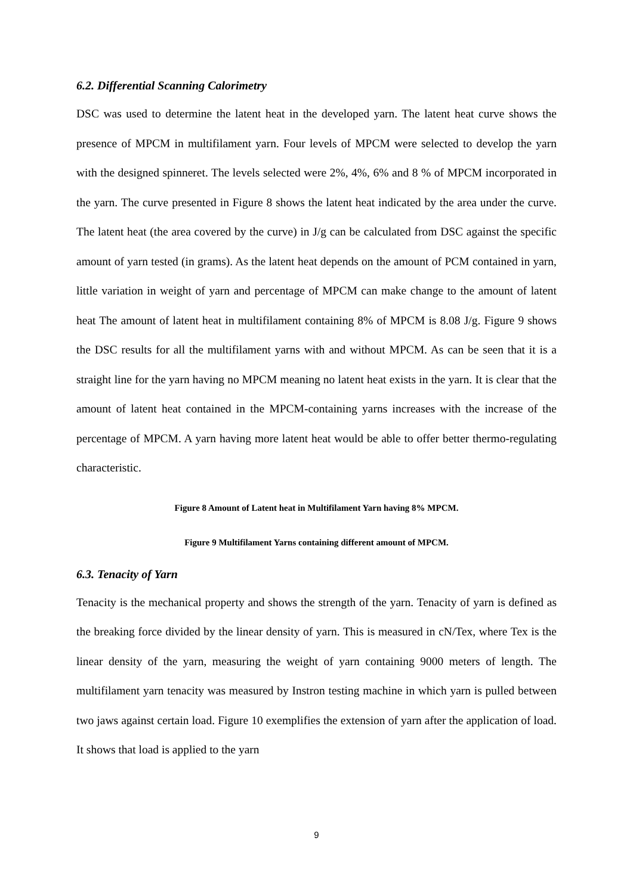6.2. Differential Scanning Calorimetry
DSC was used to determine the latent heat in the developed yarn. The latent heat curve shows the presence of MPCM in multifilament yarn. Four levels of MPCM were selected to develop the yarn with the designed spinneret. The levels selected were 2%, 4%, 6% and 8 % of MPCM incorporated in the yarn. The curve presented in Figure 8 shows the latent heat indicated by the area under the curve. The latent heat (the area covered by the curve) in J/g can be calculated from DSC against the specific amount of yarn tested (in grams). As the latent heat depends on the amount of PCM contained in yarn, little variation in weight of yarn and percentage of MPCM can make change to the amount of latent heat The amount of latent heat in multifilament containing 8% of MPCM is 8.08 J/g. Figure 9 shows the DSC results for all the multifilament yarns with and without MPCM. As can be seen that it is a straight line for the yarn having no MPCM meaning no latent heat exists in the yarn. It is clear that the amount of latent heat contained in the MPCM-containing yarns increases with the increase of the percentage of MPCM. A yarn having more latent heat would be able to offer better thermo-regulating characteristic.
Figure 8 Amount of Latent heat in Multifilament Yarn having 8% MPCM.
Figure 9 Multifilament Yarns containing different amount of MPCM.
6.3. Tenacity of Yarn
Tenacity is the mechanical property and shows the strength of the yarn. Tenacity of yarn is defined as the breaking force divided by the linear density of yarn. This is measured in cN/Tex, where Tex is the linear density of the yarn, measuring the weight of yarn containing 9000 meters of length. The multifilament yarn tenacity was measured by Instron testing machine in which yarn is pulled between two jaws against certain load. Figure 10 exemplifies the extension of yarn after the application of load. It shows that load is applied to the yarn
9